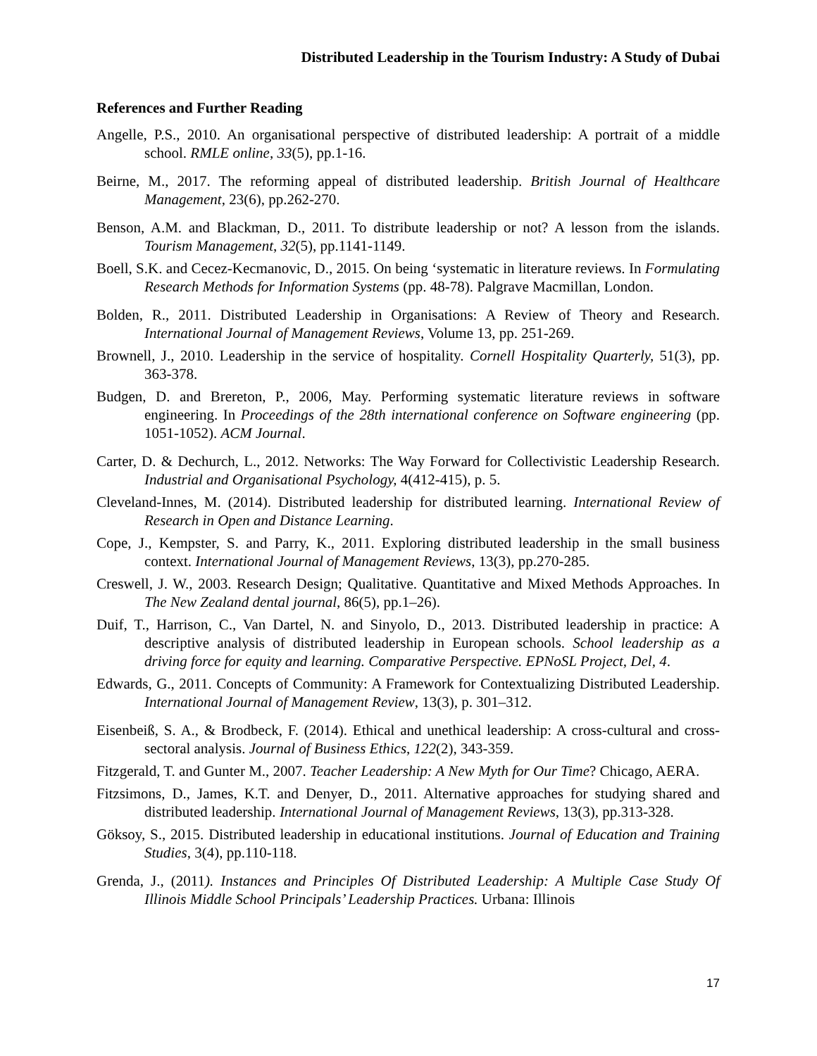Distributed Leadership in the Tourism Industry: A Study of Dubai
References and Further Reading
Angelle, P.S., 2010. An organisational perspective of distributed leadership: A portrait of a middle school. RMLE online, 33(5), pp.1-16.
Beirne, M., 2017. The reforming appeal of distributed leadership. British Journal of Healthcare Management, 23(6), pp.262-270.
Benson, A.M. and Blackman, D., 2011. To distribute leadership or not? A lesson from the islands. Tourism Management, 32(5), pp.1141-1149.
Boell, S.K. and Cecez-Kecmanovic, D., 2015. On being ‘systematic in literature reviews. In Formulating Research Methods for Information Systems (pp. 48-78). Palgrave Macmillan, London.
Bolden, R., 2011. Distributed Leadership in Organisations: A Review of Theory and Research. International Journal of Management Reviews, Volume 13, pp. 251-269.
Brownell, J., 2010. Leadership in the service of hospitality. Cornell Hospitality Quarterly, 51(3), pp. 363-378.
Budgen, D. and Brereton, P., 2006, May. Performing systematic literature reviews in software engineering. In Proceedings of the 28th international conference on Software engineering (pp. 1051-1052). ACM Journal.
Carter, D. & Dechurch, L., 2012. Networks: The Way Forward for Collectivistic Leadership Research. Industrial and Organisational Psychology, 4(412-415), p. 5.
Cleveland-Innes, M. (2014). Distributed leadership for distributed learning. International Review of Research in Open and Distance Learning.
Cope, J., Kempster, S. and Parry, K., 2011. Exploring distributed leadership in the small business context. International Journal of Management Reviews, 13(3), pp.270-285.
Creswell, J. W., 2003. Research Design; Qualitative. Quantitative and Mixed Methods Approaches. In The New Zealand dental journal, 86(5), pp.1–26).
Duif, T., Harrison, C., Van Dartel, N. and Sinyolo, D., 2013. Distributed leadership in practice: A descriptive analysis of distributed leadership in European schools. School leadership as a driving force for equity and learning. Comparative Perspective. EPNoSL Project, Del, 4.
Edwards, G., 2011. Concepts of Community: A Framework for Contextualizing Distributed Leadership. International Journal of Management Review, 13(3), p. 301–312.
Eisenbeiß, S. A., & Brodbeck, F. (2014). Ethical and unethical leadership: A cross-cultural and cross-sectoral analysis. Journal of Business Ethics, 122(2), 343-359.
Fitzgerald, T. and Gunter M., 2007. Teacher Leadership: A New Myth for Our Time? Chicago, AERA.
Fitzsimons, D., James, K.T. and Denyer, D., 2011. Alternative approaches for studying shared and distributed leadership. International Journal of Management Reviews, 13(3), pp.313-328.
Göksoy, S., 2015. Distributed leadership in educational institutions. Journal of Education and Training Studies, 3(4), pp.110-118.
Grenda, J., (2011). Instances and Principles Of Distributed Leadership: A Multiple Case Study Of Illinois Middle School Principals’ Leadership Practices. Urbana: Illinois
17